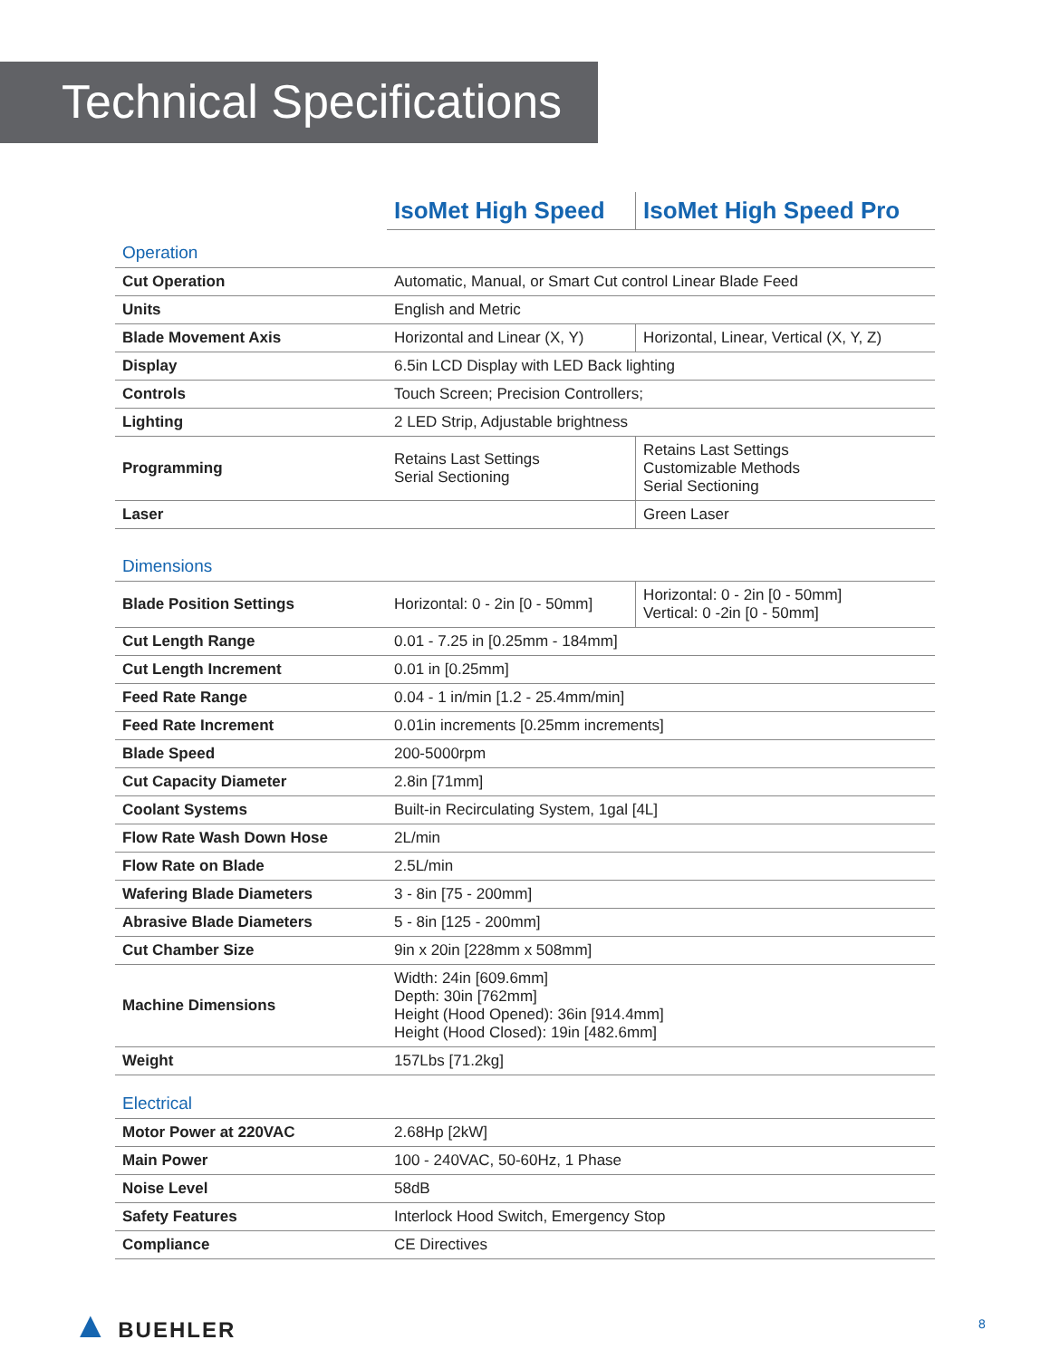Technical Specifications
| | IsoMet High Speed | IsoMet High Speed Pro |
| Operation | | |
| Cut Operation | Automatic, Manual, or Smart Cut control Linear Blade Feed | |
| Units | English and Metric | |
| Blade Movement Axis | Horizontal and Linear (X, Y) | Horizontal, Linear, Vertical (X, Y, Z) |
| Display | 6.5in LCD Display with LED Back lighting | |
| Controls | Touch Screen; Precision Controllers; | |
| Lighting | 2 LED Strip, Adjustable brightness | |
| Programming | Retains Last Settings Serial Sectioning | Retains Last Settings Customizable Methods Serial Sectioning |
| Laser | | Green Laser |
| Dimensions | | |
| Blade Position Settings | Horizontal: 0 - 2in [0 - 50mm] | Horizontal: 0 - 2in [0 - 50mm] Vertical: 0 -2in [0 - 50mm] |
| Cut Length Range | 0.01 - 7.25 in [0.25mm - 184mm] | |
| Cut Length Increment | 0.01 in [0.25mm] | |
| Feed Rate Range | 0.04 - 1 in/min [1.2 - 25.4mm/min] | |
| Feed Rate Increment | 0.01in increments [0.25mm increments] | |
| Blade Speed | 200-5000rpm | |
| Cut Capacity Diameter | 2.8in [71mm] | |
| Coolant Systems | Built-in Recirculating System, 1gal [4L] | |
| Flow Rate Wash Down Hose | 2L/min | |
| Flow Rate on Blade | 2.5L/min | |
| Wafering Blade Diameters | 3 - 8in [75 - 200mm] | |
| Abrasive Blade Diameters | 5 - 8in [125 - 200mm] | |
| Cut Chamber Size | 9in x 20in [228mm x 508mm] | |
| Machine Dimensions | Width: 24in [609.6mm] Depth: 30in [762mm] Height (Hood Opened): 36in [914.4mm] Height (Hood Closed): 19in [482.6mm] | |
| Weight | 157Lbs [71.2kg] | |
| Electrical | | |
| Motor Power at 220VAC | 2.68Hp [2kW] | |
| Main Power | 100 - 240VAC, 50-60Hz, 1 Phase | |
| Noise Level | 58dB | |
| Safety Features | Interlock Hood Switch, Emergency Stop | |
| Compliance | CE Directives | |
▲ BUEHLER 8